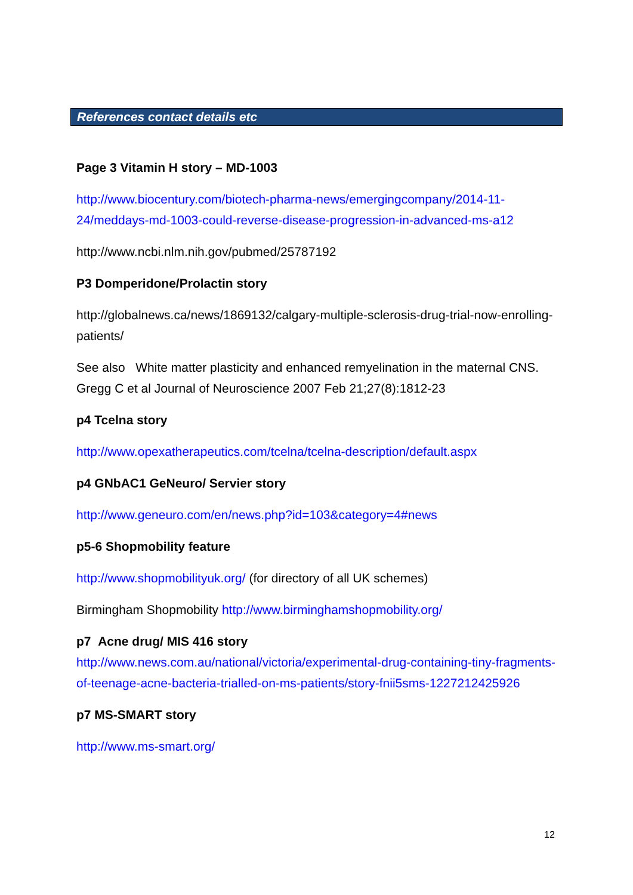References contact details etc
Page 3 Vitamin H story – MD-1003
http://www.biocentury.com/biotech-pharma-news/emergingcompany/2014-11-24/meddays-md-1003-could-reverse-disease-progression-in-advanced-ms-a12
http://www.ncbi.nlm.nih.gov/pubmed/25787192
P3 Domperidone/Prolactin story
http://globalnews.ca/news/1869132/calgary-multiple-sclerosis-drug-trial-now-enrolling-patients/
See also White matter plasticity and enhanced remyelination in the maternal CNS. Gregg C et al Journal of Neuroscience 2007 Feb 21;27(8):1812-23
p4 Tcelna story
http://www.opexatherapeutics.com/tcelna/tcelna-description/default.aspx
p4 GNbAC1 GeNeuro/ Servier story
http://www.geneuro.com/en/news.php?id=103&category=4#news
p5-6 Shopmobility feature
http://www.shopmobilityuk.org/ (for directory of all UK schemes)
Birmingham Shopmobility http://www.birminghamshopmobility.org/
p7 Acne drug/ MIS 416 story
http://www.news.com.au/national/victoria/experimental-drug-containing-tiny-fragments-of-teenage-acne-bacteria-trialled-on-ms-patients/story-fnii5sms-1227212425926
p7 MS-SMART story
http://www.ms-smart.org/
12